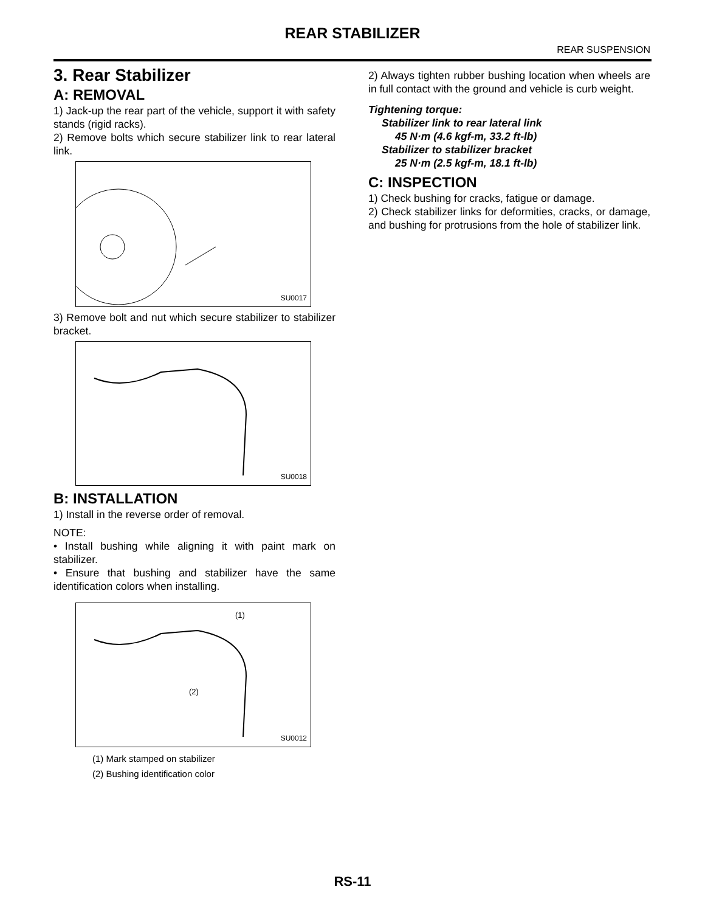REAR STABILIZER
REAR SUSPENSION
3. Rear Stabilizer
A: REMOVAL
1) Jack-up the rear part of the vehicle, support it with safety stands (rigid racks).
2) Remove bolts which secure stabilizer link to rear lateral link.
SU0017
3) Remove bolt and nut which secure stabilizer to stabilizer bracket.
SU0018
B: INSTALLATION
1) Install in the reverse order of removal.
NOTE:
• Install bushing while aligning it with paint mark on stabilizer.
• Ensure that bushing and stabilizer have the same identification colors when installing.
(1)
(2)
SU0012
(1) Mark stamped on stabilizer
(2) Bushing identification color
2) Always tighten rubber bushing location when wheels are in full contact with the ground and vehicle is curb weight.
Tightening torque:
Stabilizer link to rear lateral link
45 N·m (4.6 kgf-m, 33.2 ft-lb)
Stabilizer to stabilizer bracket
25 N·m (2.5 kgf-m, 18.1 ft-lb)
C: INSPECTION
1) Check bushing for cracks, fatigue or damage.
2) Check stabilizer links for deformities, cracks, or damage, and bushing for protrusions from the hole of stabilizer link.
RS-11